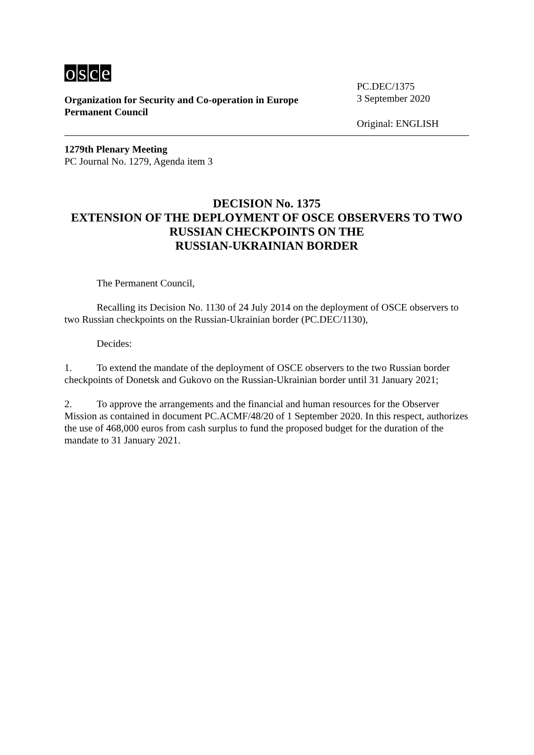osce
Organization for Security and Co-operation in Europe
Permanent Council
PC.DEC/1375
3 September 2020
Original: ENGLISH
1279th Plenary Meeting
PC Journal No. 1279, Agenda item 3
DECISION No. 1375
EXTENSION OF THE DEPLOYMENT OF OSCE OBSERVERS TO TWO RUSSIAN CHECKPOINTS ON THE
RUSSIAN-UKRAINIAN BORDER
The Permanent Council,
Recalling its Decision No. 1130 of 24 July 2014 on the deployment of OSCE observers to two Russian checkpoints on the Russian-Ukrainian border (PC.DEC/1130),
Decides:
1. To extend the mandate of the deployment of OSCE observers to the two Russian border checkpoints of Donetsk and Gukovo on the Russian-Ukrainian border until 31 January 2021;
2. To approve the arrangements and the financial and human resources for the Observer Mission as contained in document PC.ACMF/48/20 of 1 September 2020. In this respect, authorizes the use of 468,000 euros from cash surplus to fund the proposed budget for the duration of the mandate to 31 January 2021.